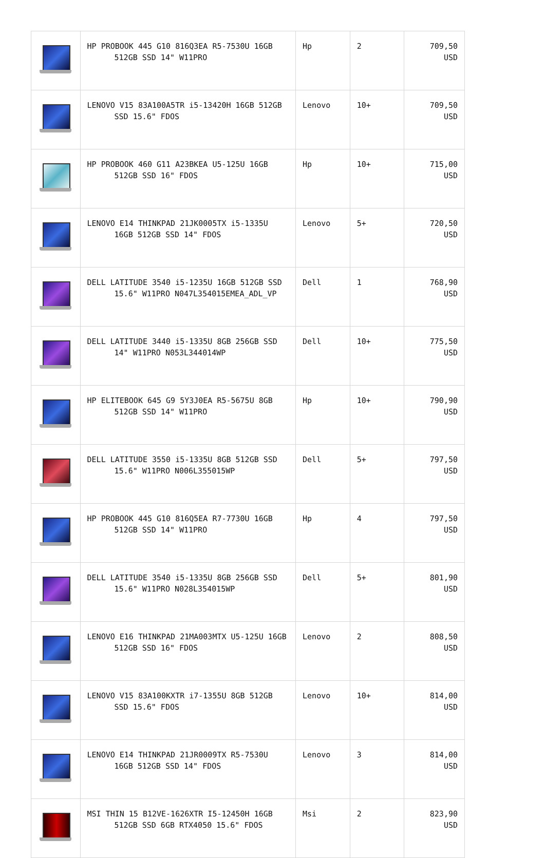| | HP PROBOOK 445 G10 816Q3EA R5-7530U 16GB 512GB SSD 14" W11PRO | Hp | 2 | 709,50 USD |
| | LENOVO V15 83A100A5TR i5-13420H 16GB 512GB SSD 15.6" FDOS | Lenovo | 10+ | 709,50 USD |
| | HP PROBOOK 460 G11 A23BKEA U5-125U 16GB 512GB SSD 16" FDOS | Hp | 10+ | 715,00 USD |
| | LENOVO E14 THINKPAD 21JK0005TX i5-1335U 16GB 512GB SSD 14" FDOS | Lenovo | 5+ | 720,50 USD |
| | DELL LATITUDE 3540 i5-1235U 16GB 512GB SSD 15.6" W11PRO N047L354015EMEA_ADL_VP | Dell | 1 | 768,90 USD |
| | DELL LATITUDE 3440 i5-1335U 8GB 256GB SSD 14" W11PRO N053L344014WP | Dell | 10+ | 775,50 USD |
| | HP ELITEBOOK 645 G9 5Y3J0EA R5-5675U 8GB 512GB SSD 14" W11PRO | Hp | 10+ | 790,90 USD |
| | DELL LATITUDE 3550 i5-1335U 8GB 512GB SSD 15.6" W11PRO N006L355015WP | Dell | 5+ | 797,50 USD |
| | HP PROBOOK 445 G10 816Q5EA R7-7730U 16GB 512GB SSD 14" W11PRO | Hp | 4 | 797,50 USD |
| | DELL LATITUDE 3540 i5-1335U 8GB 256GB SSD 15.6" W11PRO N028L354015WP | Dell | 5+ | 801,90 USD |
| | LENOVO E16 THINKPAD 21MA003MTX U5-125U 16GB 512GB SSD 16" FDOS | Lenovo | 2 | 808,50 USD |
| | LENOVO V15 83A100KXTR i7-1355U 8GB 512GB SSD 15.6" FDOS | Lenovo | 10+ | 814,00 USD |
| | LENOVO E14 THINKPAD 21JR0009TX R5-7530U 16GB 512GB SSD 14" FDOS | Lenovo | 3 | 814,00 USD |
| | MSI THIN 15 B12VE-1626XTR I5-12450H 16GB 512GB SSD 6GB RTX4050 15.6" FDOS | Msi | 2 | 823,90 USD |